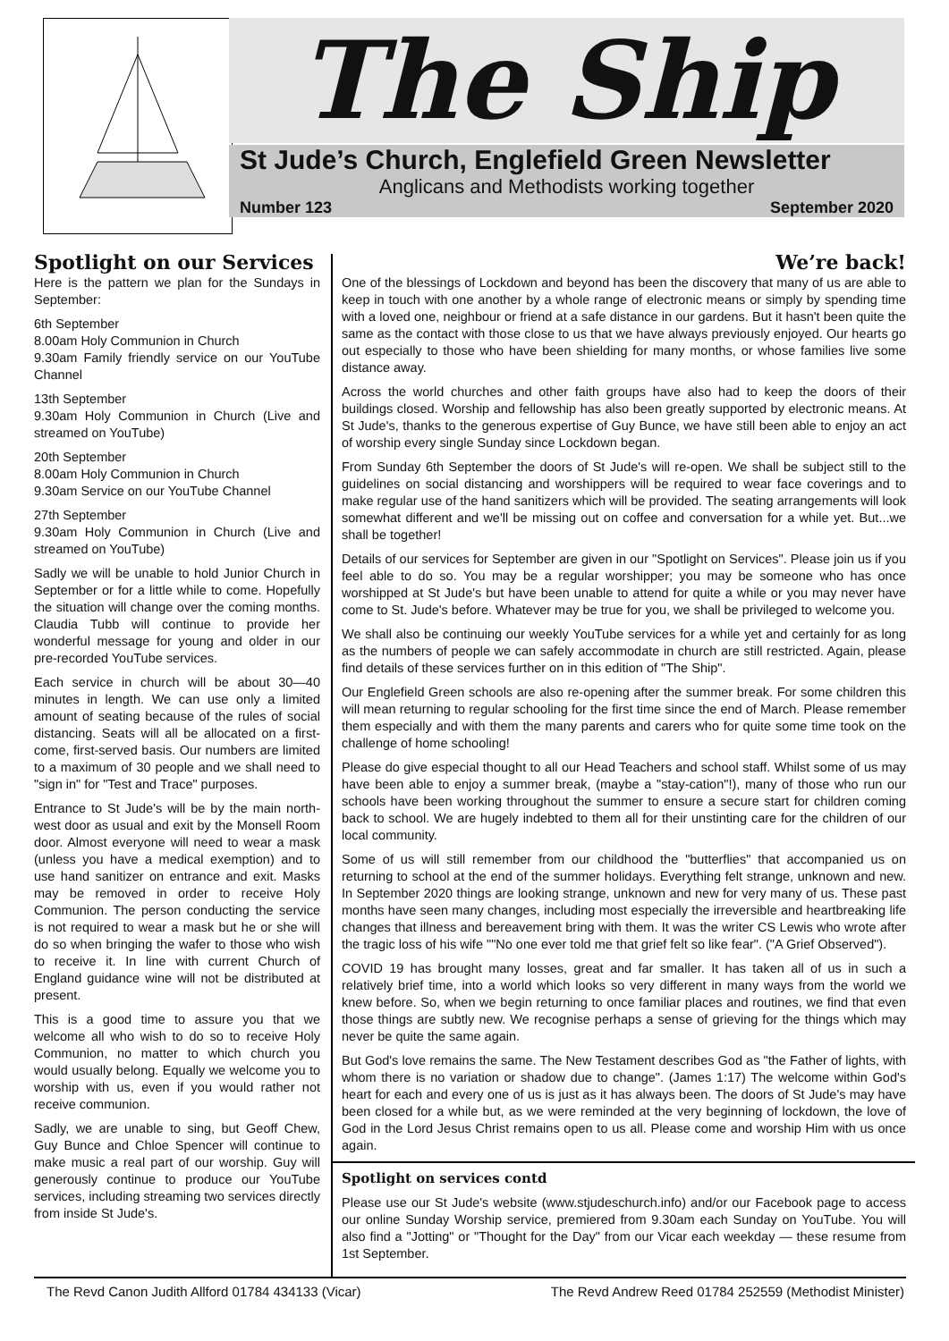The Ship
St Jude’s Church, Englefield Green Newsletter
Anglicans and Methodists working together
Number 123 September 2020
Spotlight on our Services
Here is the pattern we plan for the Sundays in September:
6th September
8.00am Holy Communion in Church
9.30am Family friendly service on our YouTube Channel
13th September
9.30am Holy Communion in Church (Live and streamed on YouTube)
20th September
8.00am Holy Communion in Church
9.30am Service on our YouTube Channel
27th September
9.30am Holy Communion in Church (Live and streamed on YouTube)
Sadly we will be unable to hold Junior Church in September or for a little while to come. Hopefully the situation will change over the coming months. Claudia Tubb will continue to provide her wonderful message for young and older in our pre-recorded YouTube services.
Each service in church will be about 30—40 minutes in length. We can use only a limited amount of seating because of the rules of social distancing. Seats will all be allocated on a first-come, first-served basis. Our numbers are limited to a maximum of 30 people and we shall need to "sign in" for "Test and Trace" purposes.
Entrance to St Jude's will be by the main north-west door as usual and exit by the Monsell Room door. Almost everyone will need to wear a mask (unless you have a medical exemption) and to use hand sanitizer on entrance and exit. Masks may be removed in order to receive Holy Communion. The person conducting the service is not required to wear a mask but he or she will do so when bringing the wafer to those who wish to receive it. In line with current Church of England guidance wine will not be distributed at present.
This is a good time to assure you that we welcome all who wish to do so to receive Holy Communion, no matter to which church you would usually belong. Equally we welcome you to worship with us, even if you would rather not receive communion.
Sadly, we are unable to sing, but Geoff Chew, Guy Bunce and Chloe Spencer will continue to make music a real part of our worship. Guy will generously continue to produce our YouTube services, including streaming two services directly from inside St Jude's.
We’re back!
One of the blessings of Lockdown and beyond has been the discovery that many of us are able to keep in touch with one another by a whole range of electronic means or simply by spending time with a loved one, neighbour or friend at a safe distance in our gardens. But it hasn't been quite the same as the contact with those close to us that we have always previously enjoyed. Our hearts go out especially to those who have been shielding for many months, or whose families live some distance away.
Across the world churches and other faith groups have also had to keep the doors of their buildings closed. Worship and fellowship has also been greatly supported by electronic means. At St Jude's, thanks to the generous expertise of Guy Bunce, we have still been able to enjoy an act of worship every single Sunday since Lockdown began.
From Sunday 6th September the doors of St Jude's will re-open. We shall be subject still to the guidelines on social distancing and worshippers will be required to wear face coverings and to make regular use of the hand sanitizers which will be provided. The seating arrangements will look somewhat different and we'll be missing out on coffee and conversation for a while yet. But...we shall be together!
Details of our services for September are given in our "Spotlight on Services". Please join us if you feel able to do so. You may be a regular worshipper; you may be someone who has once worshipped at St Jude's but have been unable to attend for quite a while or you may never have come to St. Jude's before. Whatever may be true for you, we shall be privileged to welcome you.
We shall also be continuing our weekly YouTube services for a while yet and certainly for as long as the numbers of people we can safely accommodate in church are still restricted. Again, please find details of these services further on in this edition of "The Ship".
Our Englefield Green schools are also re-opening after the summer break. For some children this will mean returning to regular schooling for the first time since the end of March. Please remember them especially and with them the many parents and carers who for quite some time took on the challenge of home schooling!
Please do give especial thought to all our Head Teachers and school staff. Whilst some of us may have been able to enjoy a summer break, (maybe a "stay-cation"!), many of those who run our schools have been working throughout the summer to ensure a secure start for children coming back to school. We are hugely indebted to them all for their unstinting care for the children of our local community.
Some of us will still remember from our childhood the "butterflies" that accompanied us on returning to school at the end of the summer holidays. Everything felt strange, unknown and new. In September 2020 things are looking strange, unknown and new for very many of us. These past months have seen many changes, including most especially the irreversible and heartbreaking life changes that illness and bereavement bring with them. It was the writer CS Lewis who wrote after the tragic loss of his wife ""No one ever told me that grief felt so like fear". ("A Grief Observed").
COVID 19 has brought many losses, great and far smaller. It has taken all of us in such a relatively brief time, into a world which looks so very different in many ways from the world we knew before. So, when we begin returning to once familiar places and routines, we find that even those things are subtly new. We recognise perhaps a sense of grieving for the things which may never be quite the same again.
But God's love remains the same. The New Testament describes God as "the Father of lights, with whom there is no variation or shadow due to change". (James 1:17) The welcome within God's heart for each and every one of us is just as it has always been. The doors of St Jude's may have been closed for a while but, as we were reminded at the very beginning of lockdown, the love of God in the Lord Jesus Christ remains open to us all. Please come and worship Him with us once again.
Spotlight on services contd
Please use our St Jude's website (www.stjudeschurch.info) and/or our Facebook page to access our online Sunday Worship service, premiered from 9.30am each Sunday on YouTube. You will also find a "Jotting" or "Thought for the Day" from our Vicar each weekday — these resume from 1st September.
The Revd Canon Judith Allford 01784 434133 (Vicar) The Revd Andrew Reed 01784 252559 (Methodist Minister)